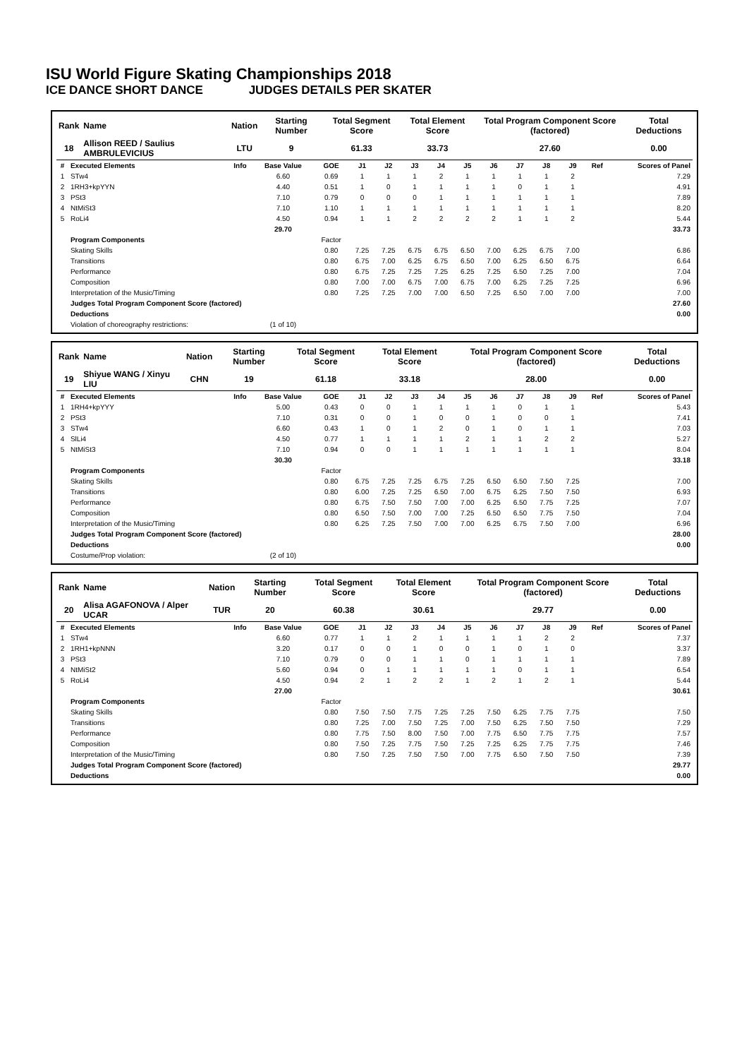ISU World Figure Skating Championships 2018
ICE DANCE SHORT DANCE JUDGES DETAILS PER SKATER
| Rank | Name | Nation | Starting Number | Total Segment Score | Total Element Score | Total Program Component Score (factored) | Total Deductions |
| --- | --- | --- | --- | --- | --- | --- | --- |
| 18 | Allison REED / Saulius AMBRULEVICIUS | LTU | 9 | 61.33 | 33.73 | 27.60 | 0.00 |
| # | Executed Elements | Info | Base Value | GOE | J1 | J2 | J3 | J4 | J5 | J6 | J7 | J8 | J9 | Ref | Scores of Panel |
| --- | --- | --- | --- | --- | --- | --- | --- | --- | --- | --- | --- | --- | --- | --- | --- |
| 1 | STw4 | | 6.60 | 0.69 | 1 | 1 | 1 | 2 | 1 | 1 | 1 | 1 | 2 | | 7.29 |
| 2 | 1RH3+kpYYN | | 4.40 | 0.51 | 1 | 0 | 1 | 1 | 1 | 1 | 0 | 1 | 1 | | 4.91 |
| 3 | PSt3 | | 7.10 | 0.79 | 0 | 0 | 0 | 1 | 1 | 1 | 1 | 1 | 1 | | 7.89 |
| 4 | NtMiSt3 | | 7.10 | 1.10 | 1 | 1 | 1 | 1 | 1 | 1 | 1 | 1 | 1 | | 8.20 |
| 5 | RoLi4 | | 4.50 | 0.94 | 1 | 1 | 2 | 2 | 2 | 2 | 1 | 1 | 2 | | 5.44 |
| | | | 29.70 | | | | | | | | | | | | 33.73 |
| | Program Components | | | Factor | | | | | | | | | | | |
| | Skating Skills | | | 0.80 | 7.25 | 7.25 | 6.75 | 6.75 | 6.50 | 7.00 | 6.25 | 6.75 | 7.00 | | 6.86 |
| | Transitions | | | 0.80 | 6.75 | 7.00 | 6.25 | 6.75 | 6.50 | 7.00 | 6.25 | 6.50 | 6.75 | | 6.64 |
| | Performance | | | 0.80 | 6.75 | 7.25 | 7.25 | 7.25 | 6.25 | 7.25 | 6.50 | 7.25 | 7.00 | | 7.04 |
| | Composition | | | 0.80 | 7.00 | 7.00 | 6.75 | 7.00 | 6.75 | 7.00 | 6.25 | 7.25 | 7.25 | | 6.96 |
| | Interpretation of the Music/Timing | | | 0.80 | 7.25 | 7.25 | 7.00 | 7.00 | 6.50 | 7.25 | 6.50 | 7.00 | 7.00 | | 7.00 |
| | Judges Total Program Component Score (factored) | | | | | | | | | | | | | | 27.60 |
| | Deductions | | | | | | | | | | | | | | 0.00 |
| | Violation of choreography restrictions: | | (1 of 10) | | | | | | | | | | | | |
| Rank | Name | Nation | Starting Number | Total Segment Score | Total Element Score | Total Program Component Score (factored) | Total Deductions |
| --- | --- | --- | --- | --- | --- | --- | --- |
| 19 | Shiyue WANG / Xinyu LIU | CHN | 19 | 61.18 | 33.18 | 28.00 | 0.00 |
| # | Executed Elements | Info | Base Value | GOE | J1 | J2 | J3 | J4 | J5 | J6 | J7 | J8 | J9 | Ref | Scores of Panel |
| --- | --- | --- | --- | --- | --- | --- | --- | --- | --- | --- | --- | --- | --- | --- | --- |
| 1 | 1RH4+kpYYY | | 5.00 | 0.43 | 0 | 0 | 1 | 1 | 1 | 1 | 0 | 1 | 1 | | 5.43 |
| 2 | PSt3 | | 7.10 | 0.31 | 0 | 0 | 1 | 0 | 0 | 1 | 0 | 0 | 1 | | 7.41 |
| 3 | STw4 | | 6.60 | 0.43 | 1 | 0 | 1 | 2 | 0 | 1 | 0 | 1 | 1 | | 7.03 |
| 4 | SlLi4 | | 4.50 | 0.77 | 1 | 1 | 1 | 1 | 2 | 1 | 1 | 2 | 2 | | 5.27 |
| 5 | NtMiSt3 | | 7.10 | 0.94 | 0 | 0 | 1 | 1 | 1 | 1 | 1 | 1 | 1 | | 8.04 |
| | | | 30.30 | | | | | | | | | | | | 33.18 |
| | Program Components | | | Factor | | | | | | | | | | | |
| | Skating Skills | | | 0.80 | 6.75 | 7.25 | 7.25 | 6.75 | 7.25 | 6.50 | 6.50 | 7.50 | 7.25 | | 7.00 |
| | Transitions | | | 0.80 | 6.00 | 7.25 | 7.25 | 6.50 | 7.00 | 6.75 | 6.25 | 7.50 | 7.50 | | 6.93 |
| | Performance | | | 0.80 | 6.75 | 7.50 | 7.50 | 7.00 | 7.00 | 6.25 | 6.50 | 7.75 | 7.25 | | 7.07 |
| | Composition | | | 0.80 | 6.50 | 7.50 | 7.00 | 7.00 | 7.25 | 6.50 | 6.50 | 7.75 | 7.50 | | 7.04 |
| | Interpretation of the Music/Timing | | | 0.80 | 6.25 | 7.25 | 7.50 | 7.00 | 7.00 | 6.25 | 6.75 | 7.50 | 7.00 | | 6.96 |
| | Judges Total Program Component Score (factored) | | | | | | | | | | | | | | 28.00 |
| | Deductions | | | | | | | | | | | | | | 0.00 |
| | Costume/Prop violation: | | (2 of 10) | | | | | | | | | | | | |
| Rank | Name | Nation | Starting Number | Total Segment Score | Total Element Score | Total Program Component Score (factored) | Total Deductions |
| --- | --- | --- | --- | --- | --- | --- | --- |
| 20 | Alisa AGAFONOVA / Alper UCAR | TUR | 20 | 60.38 | 30.61 | 29.77 | 0.00 |
| # | Executed Elements | Info | Base Value | GOE | J1 | J2 | J3 | J4 | J5 | J6 | J7 | J8 | J9 | Ref | Scores of Panel |
| --- | --- | --- | --- | --- | --- | --- | --- | --- | --- | --- | --- | --- | --- | --- | --- |
| 1 | STw4 | | 6.60 | 0.77 | 1 | 1 | 2 | 1 | 1 | 1 | 1 | 2 | 2 | | 7.37 |
| 2 | 1RH1+kpNNN | | 3.20 | 0.17 | 0 | 0 | 1 | 0 | 0 | 1 | 0 | 1 | 0 | | 3.37 |
| 3 | PSt3 | | 7.10 | 0.79 | 0 | 0 | 1 | 1 | 0 | 1 | 1 | 1 | 1 | | 7.89 |
| 4 | NtMiSt2 | | 5.60 | 0.94 | 0 | 1 | 1 | 1 | 1 | 1 | 0 | 1 | 1 | | 6.54 |
| 5 | RoLi4 | | 4.50 | 0.94 | 2 | 1 | 2 | 2 | 1 | 2 | 1 | 2 | 1 | | 5.44 |
| | | | 27.00 | | | | | | | | | | | | 30.61 |
| | Program Components | | | Factor | | | | | | | | | | | |
| | Skating Skills | | | 0.80 | 7.50 | 7.50 | 7.75 | 7.25 | 7.25 | 7.50 | 6.25 | 7.75 | 7.75 | | 7.50 |
| | Transitions | | | 0.80 | 7.25 | 7.00 | 7.50 | 7.25 | 7.00 | 7.50 | 6.25 | 7.50 | 7.50 | | 7.29 |
| | Performance | | | 0.80 | 7.75 | 7.50 | 8.00 | 7.50 | 7.00 | 7.75 | 6.50 | 7.75 | 7.75 | | 7.57 |
| | Composition | | | 0.80 | 7.50 | 7.25 | 7.75 | 7.50 | 7.25 | 7.25 | 6.25 | 7.75 | 7.75 | | 7.46 |
| | Interpretation of the Music/Timing | | | 0.80 | 7.50 | 7.25 | 7.50 | 7.50 | 7.00 | 7.75 | 6.50 | 7.50 | 7.50 | | 7.39 |
| | Judges Total Program Component Score (factored) | | | | | | | | | | | | | | 29.77 |
| | Deductions | | | | | | | | | | | | | | 0.00 |